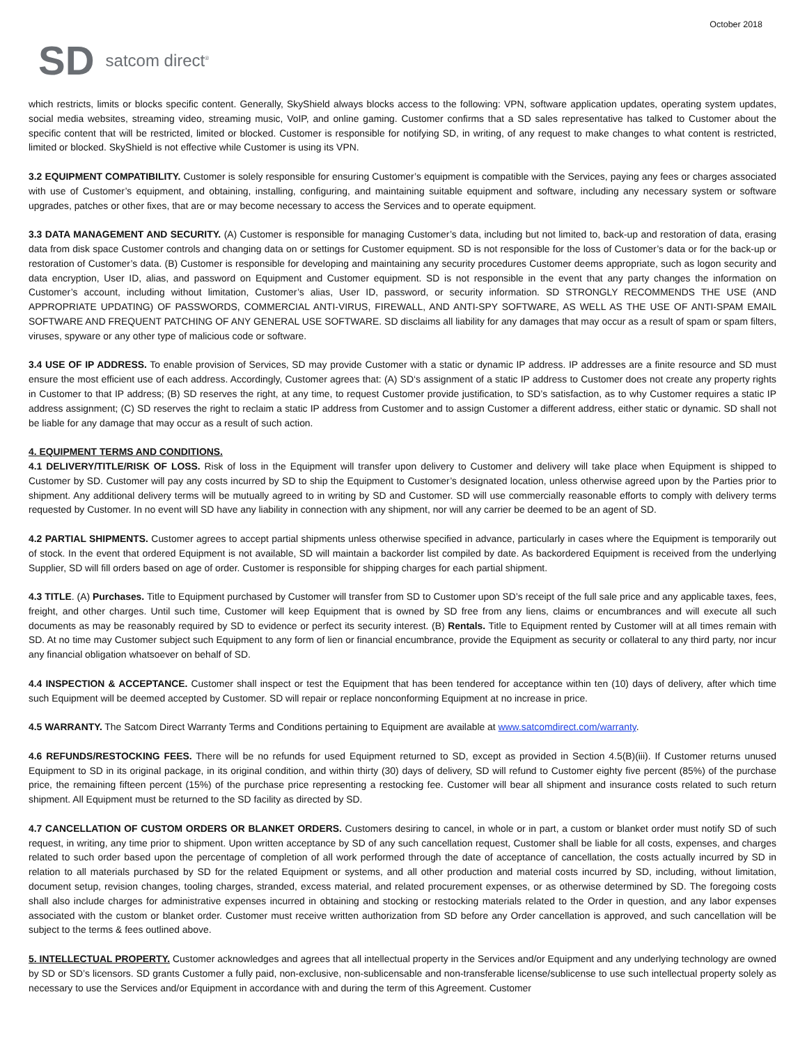October 2018
SD satcom direct<sup>®</sup>
which restricts, limits or blocks specific content. Generally, SkyShield always blocks access to the following: VPN, software application updates, operating system updates, social media websites, streaming video, streaming music, VoIP, and online gaming. Customer confirms that a SD sales representative has talked to Customer about the specific content that will be restricted, limited or blocked. Customer is responsible for notifying SD, in writing, of any request to make changes to what content is restricted, limited or blocked. SkyShield is not effective while Customer is using its VPN.
3.2 EQUIPMENT COMPATIBILITY. Customer is solely responsible for ensuring Customer’s equipment is compatible with the Services, paying any fees or charges associated with use of Customer’s equipment, and obtaining, installing, configuring, and maintaining suitable equipment and software, including any necessary system or software upgrades, patches or other fixes, that are or may become necessary to access the Services and to operate equipment.
3.3 DATA MANAGEMENT AND SECURITY. (A) Customer is responsible for managing Customer’s data, including but not limited to, back-up and restoration of data, erasing data from disk space Customer controls and changing data on or settings for Customer equipment. SD is not responsible for the loss of Customer’s data or for the back-up or restoration of Customer’s data. (B) Customer is responsible for developing and maintaining any security procedures Customer deems appropriate, such as logon security and data encryption, User ID, alias, and password on Equipment and Customer equipment. SD is not responsible in the event that any party changes the information on Customer’s account, including without limitation, Customer’s alias, User ID, password, or security information. SD STRONGLY RECOMMENDS THE USE (AND APPROPRIATE UPDATING) OF PASSWORDS, COMMERCIAL ANTI-VIRUS, FIREWALL, AND ANTI-SPY SOFTWARE, AS WELL AS THE USE OF ANTI-SPAM EMAIL SOFTWARE AND FREQUENT PATCHING OF ANY GENERAL USE SOFTWARE. SD disclaims all liability for any damages that may occur as a result of spam or spam filters, viruses, spyware or any other type of malicious code or software.
3.4 USE OF IP ADDRESS. To enable provision of Services, SD may provide Customer with a static or dynamic IP address. IP addresses are a finite resource and SD must ensure the most efficient use of each address. Accordingly, Customer agrees that: (A) SD‘s assignment of a static IP address to Customer does not create any property rights in Customer to that IP address; (B) SD reserves the right, at any time, to request Customer provide justification, to SD’s satisfaction, as to why Customer requires a static IP address assignment; (C) SD reserves the right to reclaim a static IP address from Customer and to assign Customer a different address, either static or dynamic. SD shall not be liable for any damage that may occur as a result of such action.
4. EQUIPMENT TERMS AND CONDITIONS.
4.1 DELIVERY/TITLE/RISK OF LOSS. Risk of loss in the Equipment will transfer upon delivery to Customer and delivery will take place when Equipment is shipped to Customer by SD. Customer will pay any costs incurred by SD to ship the Equipment to Customer’s designated location, unless otherwise agreed upon by the Parties prior to shipment. Any additional delivery terms will be mutually agreed to in writing by SD and Customer. SD will use commercially reasonable efforts to comply with delivery terms requested by Customer. In no event will SD have any liability in connection with any shipment, nor will any carrier be deemed to be an agent of SD.
4.2 PARTIAL SHIPMENTS. Customer agrees to accept partial shipments unless otherwise specified in advance, particularly in cases where the Equipment is temporarily out of stock. In the event that ordered Equipment is not available, SD will maintain a backorder list compiled by date. As backordered Equipment is received from the underlying Supplier, SD will fill orders based on age of order. Customer is responsible for shipping charges for each partial shipment.
4.3 TITLE. (A) Purchases. Title to Equipment purchased by Customer will transfer from SD to Customer upon SD’s receipt of the full sale price and any applicable taxes, fees, freight, and other charges. Until such time, Customer will keep Equipment that is owned by SD free from any liens, claims or encumbrances and will execute all such documents as may be reasonably required by SD to evidence or perfect its security interest. (B) Rentals. Title to Equipment rented by Customer will at all times remain with SD. At no time may Customer subject such Equipment to any form of lien or financial encumbrance, provide the Equipment as security or collateral to any third party, nor incur any financial obligation whatsoever on behalf of SD.
4.4 INSPECTION & ACCEPTANCE. Customer shall inspect or test the Equipment that has been tendered for acceptance within ten (10) days of delivery, after which time such Equipment will be deemed accepted by Customer. SD will repair or replace nonconforming Equipment at no increase in price.
4.5 WARRANTY. The Satcom Direct Warranty Terms and Conditions pertaining to Equipment are available at www.satcomdirect.com/warranty.
4.6 REFUNDS/RESTOCKING FEES. There will be no refunds for used Equipment returned to SD, except as provided in Section 4.5(B)(iii). If Customer returns unused Equipment to SD in its original package, in its original condition, and within thirty (30) days of delivery, SD will refund to Customer eighty five percent (85%) of the purchase price, the remaining fifteen percent (15%) of the purchase price representing a restocking fee. Customer will bear all shipment and insurance costs related to such return shipment. All Equipment must be returned to the SD facility as directed by SD.
4.7 CANCELLATION OF CUSTOM ORDERS OR BLANKET ORDERS. Customers desiring to cancel, in whole or in part, a custom or blanket order must notify SD of such request, in writing, any time prior to shipment. Upon written acceptance by SD of any such cancellation request, Customer shall be liable for all costs, expenses, and charges related to such order based upon the percentage of completion of all work performed through the date of acceptance of cancellation, the costs actually incurred by SD in relation to all materials purchased by SD for the related Equipment or systems, and all other production and material costs incurred by SD, including, without limitation, document setup, revision changes, tooling charges, stranded, excess material, and related procurement expenses, or as otherwise determined by SD. The foregoing costs shall also include charges for administrative expenses incurred in obtaining and stocking or restocking materials related to the Order in question, and any labor expenses associated with the custom or blanket order. Customer must receive written authorization from SD before any Order cancellation is approved, and such cancellation will be subject to the terms & fees outlined above.
5. INTELLECTUAL PROPERTY. Customer acknowledges and agrees that all intellectual property in the Services and/or Equipment and any underlying technology are owned by SD or SD’s licensors. SD grants Customer a fully paid, non-exclusive, non-sublicensable and non-transferable license/sublicense to use such intellectual property solely as necessary to use the Services and/or Equipment in accordance with and during the term of this Agreement. Customer